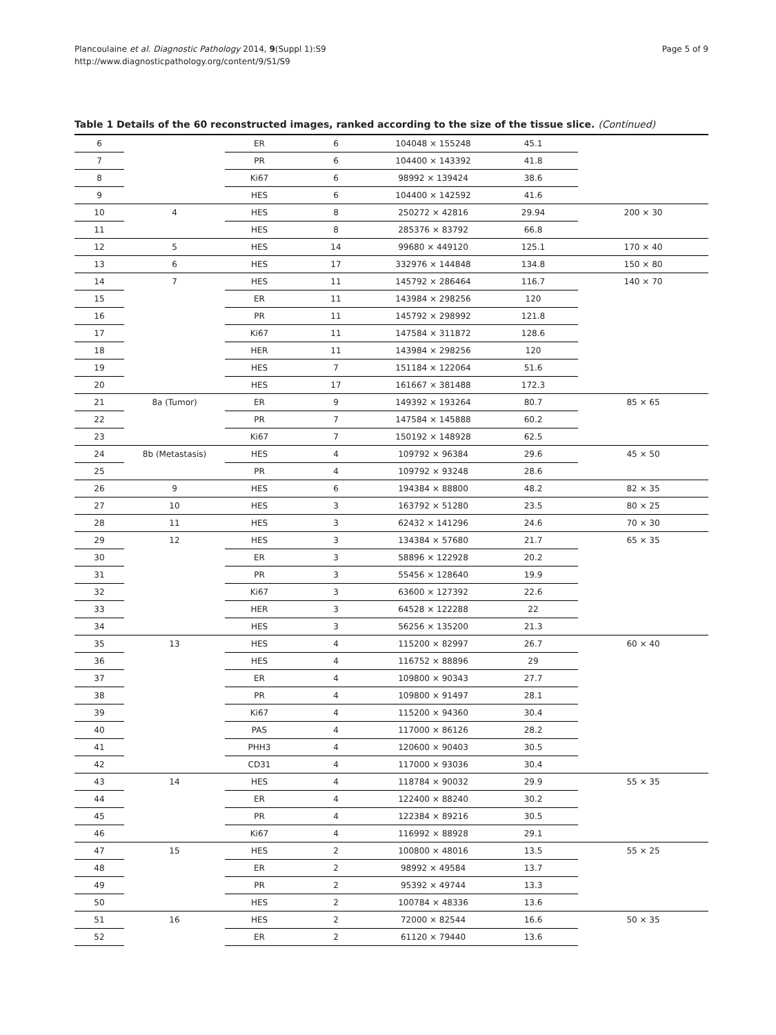Plancoulaine et al. Diagnostic Pathology 2014, 9(Suppl 1):S9
http://www.diagnosticpathology.org/content/9/S1/S9
Page 5 of 9
Table 1 Details of the 60 reconstructed images, ranked according to the size of the tissue slice. (Continued)
| 6 | | ER | 6 | 104048 × 155248 | 45.1 | |
| 7 | | PR | 6 | 104400 × 143392 | 41.8 | |
| 8 | | Ki67 | 6 | 98992 × 139424 | 38.6 | |
| 9 | | HES | 6 | 104400 × 142592 | 41.6 | |
| 10 | 4 | HES | 8 | 250272 × 42816 | 29.94 | 200 × 30 |
| 11 | | HES | 8 | 285376 × 83792 | 66.8 | |
| 12 | 5 | HES | 14 | 99680 × 449120 | 125.1 | 170 × 40 |
| 13 | 6 | HES | 17 | 332976 × 144848 | 134.8 | 150 × 80 |
| 14 | 7 | HES | 11 | 145792 × 286464 | 116.7 | 140 × 70 |
| 15 | | ER | 11 | 143984 × 298256 | 120 | |
| 16 | | PR | 11 | 145792 × 298992 | 121.8 | |
| 17 | | Ki67 | 11 | 147584 × 311872 | 128.6 | |
| 18 | | HER | 11 | 143984 × 298256 | 120 | |
| 19 | | HES | 7 | 151184 × 122064 | 51.6 | |
| 20 | | HES | 17 | 161667 × 381488 | 172.3 | |
| 21 | 8a (Tumor) | ER | 9 | 149392 × 193264 | 80.7 | 85 × 65 |
| 22 | | PR | 7 | 147584 × 145888 | 60.2 | |
| 23 | | Ki67 | 7 | 150192 × 148928 | 62.5 | |
| 24 | 8b (Metastasis) | HES | 4 | 109792 × 96384 | 29.6 | 45 × 50 |
| 25 | | PR | 4 | 109792 × 93248 | 28.6 | |
| 26 | 9 | HES | 6 | 194384 × 88800 | 48.2 | 82 × 35 |
| 27 | 10 | HES | 3 | 163792 × 51280 | 23.5 | 80 × 25 |
| 28 | 11 | HES | 3 | 62432 × 141296 | 24.6 | 70 × 30 |
| 29 | 12 | HES | 3 | 134384 × 57680 | 21.7 | 65 × 35 |
| 30 | | ER | 3 | 58896 × 122928 | 20.2 | |
| 31 | | PR | 3 | 55456 × 128640 | 19.9 | |
| 32 | | Ki67 | 3 | 63600 × 127392 | 22.6 | |
| 33 | | HER | 3 | 64528 × 122288 | 22 | |
| 34 | | HES | 3 | 56256 × 135200 | 21.3 | |
| 35 | 13 | HES | 4 | 115200 × 82997 | 26.7 | 60 × 40 |
| 36 | | HES | 4 | 116752 × 88896 | 29 | |
| 37 | | ER | 4 | 109800 × 90343 | 27.7 | |
| 38 | | PR | 4 | 109800 × 91497 | 28.1 | |
| 39 | | Ki67 | 4 | 115200 × 94360 | 30.4 | |
| 40 | | PAS | 4 | 117000 × 86126 | 28.2 | |
| 41 | | PHH3 | 4 | 120600 × 90403 | 30.5 | |
| 42 | | CD31 | 4 | 117000 × 93036 | 30.4 | |
| 43 | 14 | HES | 4 | 118784 × 90032 | 29.9 | 55 × 35 |
| 44 | | ER | 4 | 122400 × 88240 | 30.2 | |
| 45 | | PR | 4 | 122384 × 89216 | 30.5 | |
| 46 | | Ki67 | 4 | 116992 × 88928 | 29.1 | |
| 47 | 15 | HES | 2 | 100800 × 48016 | 13.5 | 55 × 25 |
| 48 | | ER | 2 | 98992 × 49584 | 13.7 | |
| 49 | | PR | 2 | 95392 × 49744 | 13.3 | |
| 50 | | HES | 2 | 100784 × 48336 | 13.6 | |
| 51 | 16 | HES | 2 | 72000 × 82544 | 16.6 | 50 × 35 |
| 52 | | ER | 2 | 61120 × 79440 | 13.6 | |